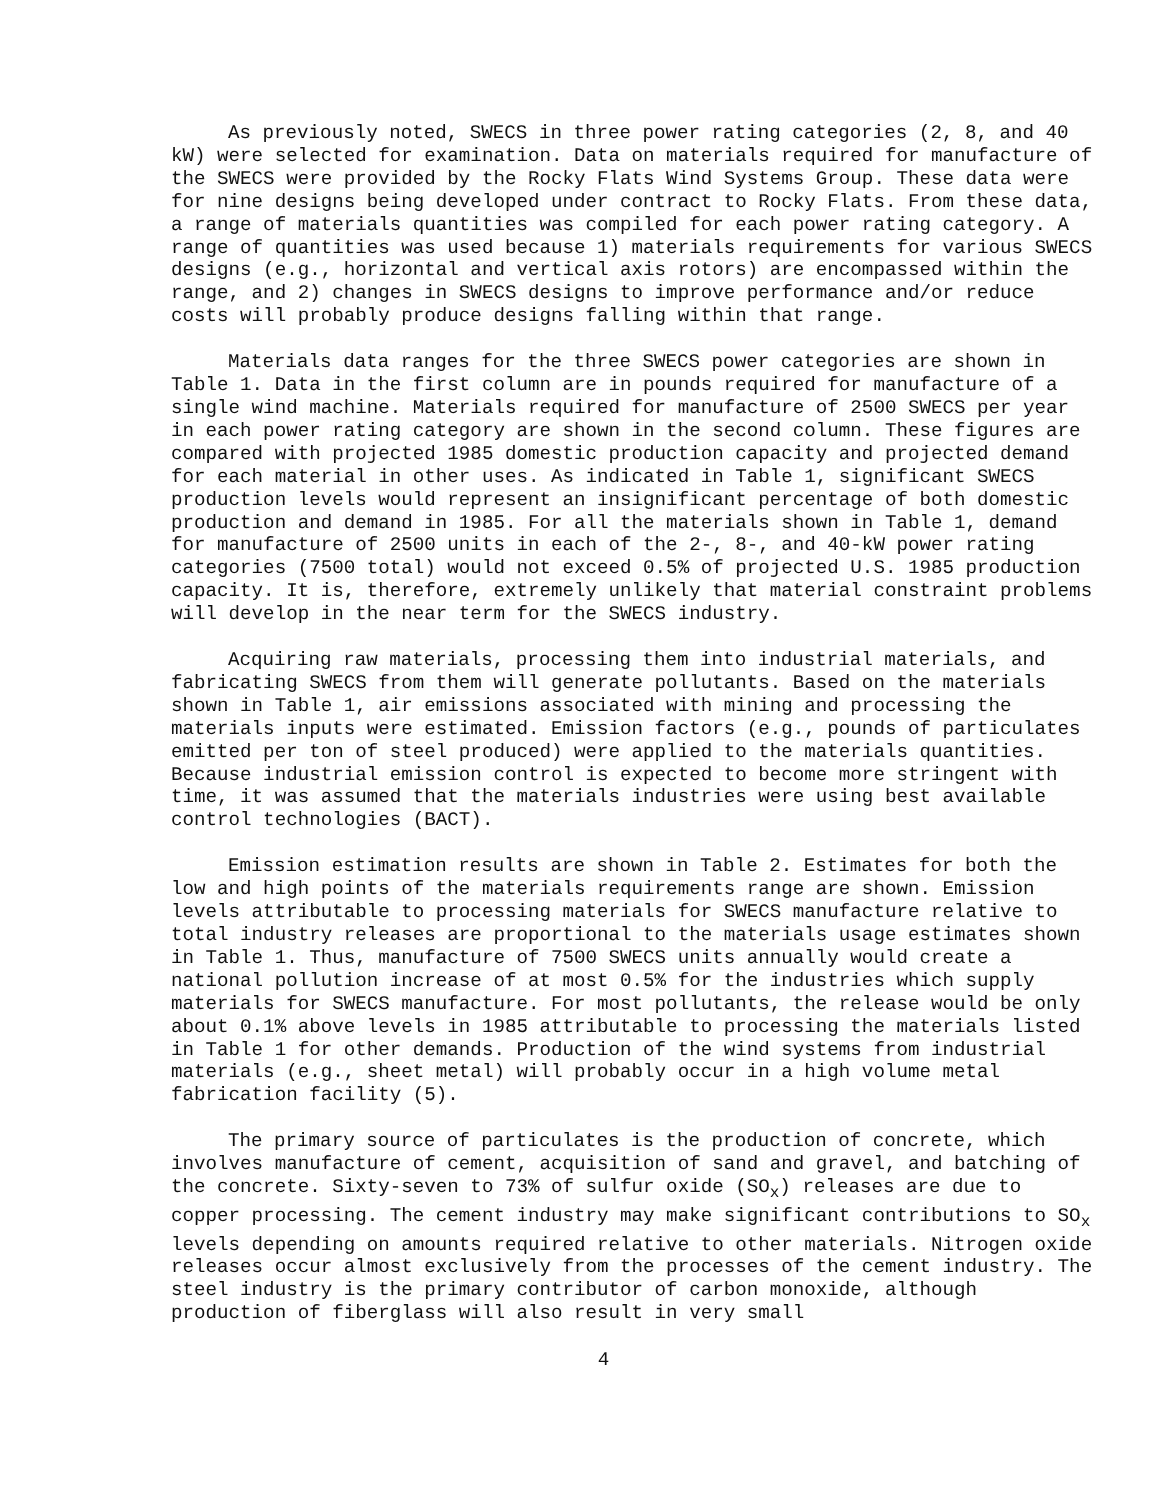As previously noted, SWECS in three power rating categories (2, 8, and 40 kW) were selected for examination. Data on materials required for manufacture of the SWECS were provided by the Rocky Flats Wind Systems Group. These data were for nine designs being developed under contract to Rocky Flats. From these data, a range of materials quantities was compiled for each power rating category. A range of quantities was used because 1) materials requirements for various SWECS designs (e.g., horizontal and vertical axis rotors) are encompassed within the range, and 2) changes in SWECS designs to improve performance and/or reduce costs will probably produce designs falling within that range.
Materials data ranges for the three SWECS power categories are shown in Table 1. Data in the first column are in pounds required for manufacture of a single wind machine. Materials required for manufacture of 2500 SWECS per year in each power rating category are shown in the second column. These figures are compared with projected 1985 domestic production capacity and projected demand for each material in other uses. As indicated in Table 1, significant SWECS production levels would represent an insignificant percentage of both domestic production and demand in 1985. For all the materials shown in Table 1, demand for manufacture of 2500 units in each of the 2-, 8-, and 40-kW power rating categories (7500 total) would not exceed 0.5% of projected U.S. 1985 production capacity. It is, therefore, extremely unlikely that material constraint problems will develop in the near term for the SWECS industry.
Acquiring raw materials, processing them into industrial materials, and fabricating SWECS from them will generate pollutants. Based on the materials shown in Table 1, air emissions associated with mining and processing the materials inputs were estimated. Emission factors (e.g., pounds of particulates emitted per ton of steel produced) were applied to the materials quantities. Because industrial emission control is expected to become more stringent with time, it was assumed that the materials industries were using best available control technologies (BACT).
Emission estimation results are shown in Table 2. Estimates for both the low and high points of the materials requirements range are shown. Emission levels attributable to processing materials for SWECS manufacture relative to total industry releases are proportional to the materials usage estimates shown in Table 1. Thus, manufacture of 7500 SWECS units annually would create a national pollution increase of at most 0.5% for the industries which supply materials for SWECS manufacture. For most pollutants, the release would be only about 0.1% above levels in 1985 attributable to processing the materials listed in Table 1 for other demands. Production of the wind systems from industrial materials (e.g., sheet metal) will probably occur in a high volume metal fabrication facility (5).
The primary source of particulates is the production of concrete, which involves manufacture of cement, acquisition of sand and gravel, and batching of the concrete. Sixty-seven to 73% of sulfur oxide (SO<sub>x</sub>) releases are due to copper processing. The cement industry may make significant contributions to SO<sub>x</sub> levels depending on amounts required relative to other materials. Nitrogen oxide releases occur almost exclusively from the processes of the cement industry. The steel industry is the primary contributor of carbon monoxide, although production of fiberglass will also result in very small
4